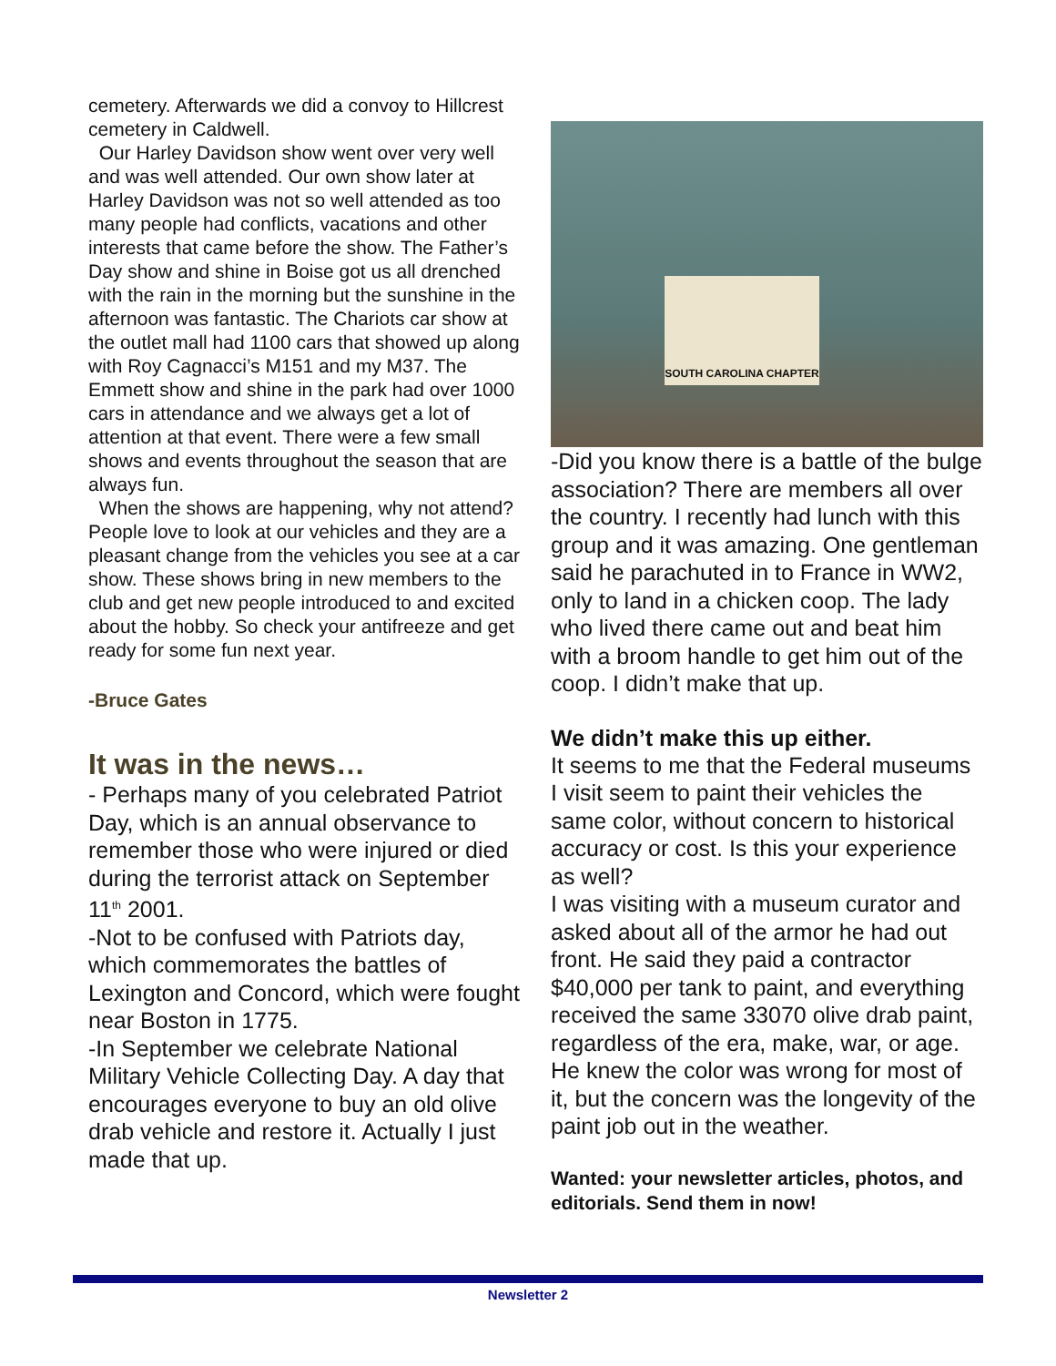cemetery. Afterwards we did a convoy to Hillcrest cemetery in Caldwell.
Our Harley Davidson show went over very well and was well attended. Our own show later at Harley Davidson was not so well attended as too many people had conflicts, vacations and other interests that came before the show. The Father’s Day show and shine in Boise got us all drenched with the rain in the morning but the sunshine in the afternoon was fantastic. The Chariots car show at the outlet mall had 1100 cars that showed up along with Roy Cagnacci’s M151 and my M37. The Emmett show and shine in the park had over 1000 cars in attendance and we always get a lot of attention at that event. There were a few small shows and events throughout the season that are always fun.
When the shows are happening, why not attend? People love to look at our vehicles and they are a pleasant change from the vehicles you see at a car show. These shows bring in new members to the club and get new people introduced to and excited about the hobby. So check your antifreeze and get ready for some fun next year.
-Bruce Gates
It was in the news…
- Perhaps many of you celebrated Patriot Day, which is an annual observance to remember those who were injured or died during the terrorist attack on September 11<sup>th</sup> 2001.
-Not to be confused with Patriots day, which commemorates the battles of Lexington and Concord, which were fought near Boston in 1775.
-In September we celebrate National Military Vehicle Collecting Day. A day that encourages everyone to buy an old olive drab vehicle and restore it. Actually I just made that up.
SOUTH CAROLINA CHAPTER
-Did you know there is a battle of the bulge association? There are members all over the country. I recently had lunch with this group and it was amazing. One gentleman said he parachuted in to France in WW2, only to land in a chicken coop. The lady who lived there came out and beat him with a broom handle to get him out of the coop. I didn’t make that up.
We didn’t make this up either.
It seems to me that the Federal museums I visit seem to paint their vehicles the same color, without concern to historical accuracy or cost. Is this your experience as well?
I was visiting with a museum curator and asked about all of the armor he had out front. He said they paid a contractor $40,000 per tank to paint, and everything received the same 33070 olive drab paint, regardless of the era, make, war, or age. He knew the color was wrong for most of it, but the concern was the longevity of the paint job out in the weather.
Wanted: your newsletter articles, photos, and editorials. Send them in now!
Newsletter 2